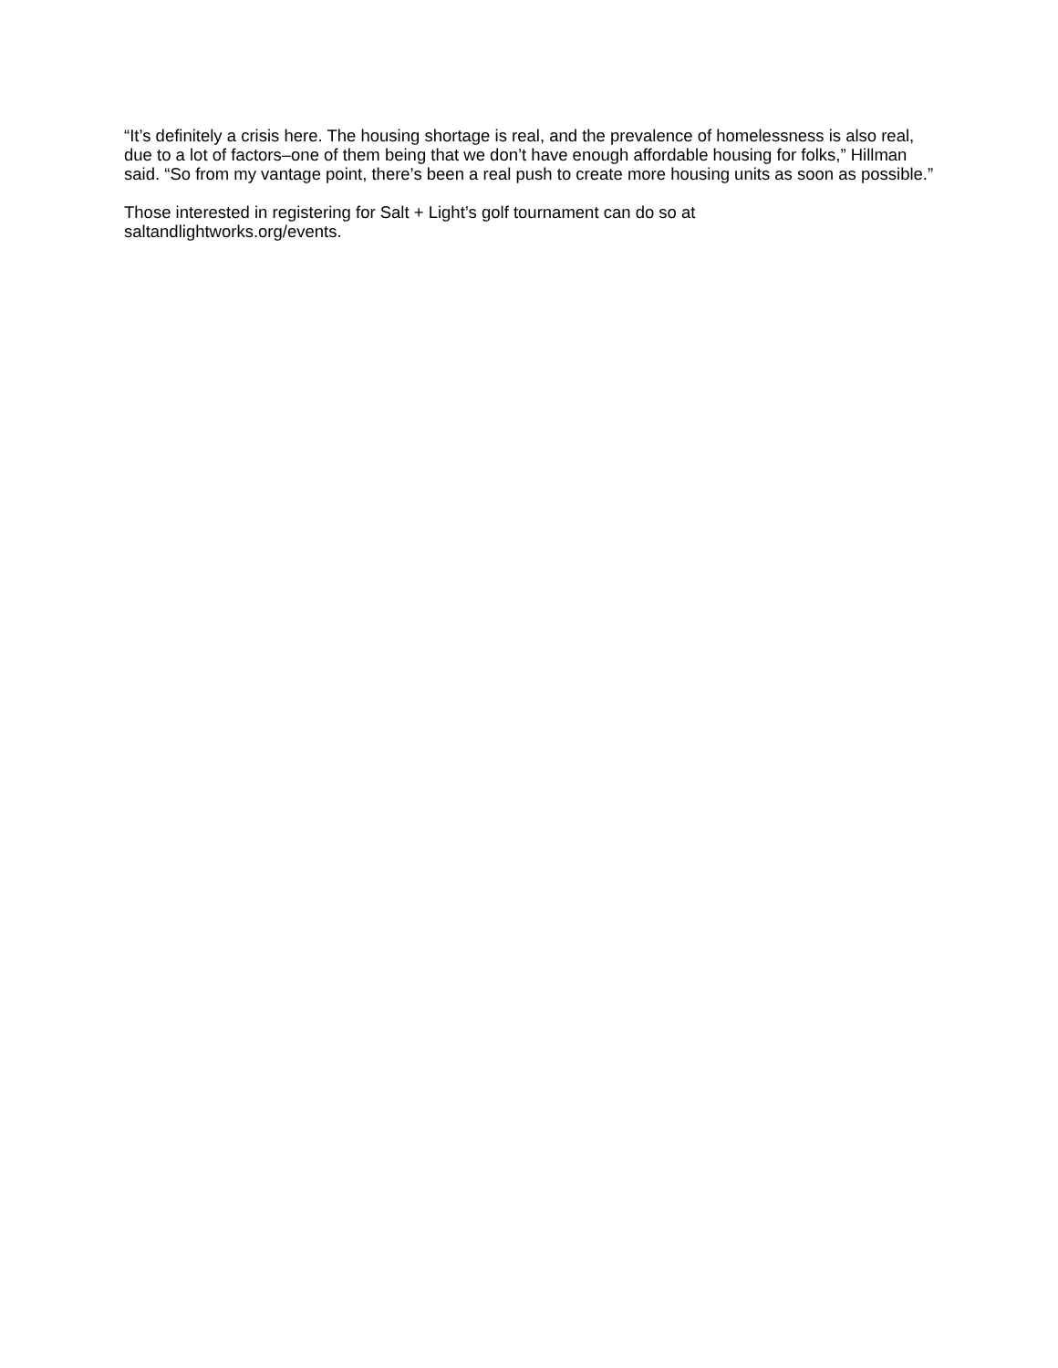“It’s definitely a crisis here. The housing shortage is real, and the prevalence of homelessness is also real, due to a lot of factors–one of them being that we don’t have enough affordable housing for folks,” Hillman said. “So from my vantage point, there’s been a real push to create more housing units as soon as possible.”
Those interested in registering for Salt + Light’s golf tournament can do so at
saltandlightworks.org/events.